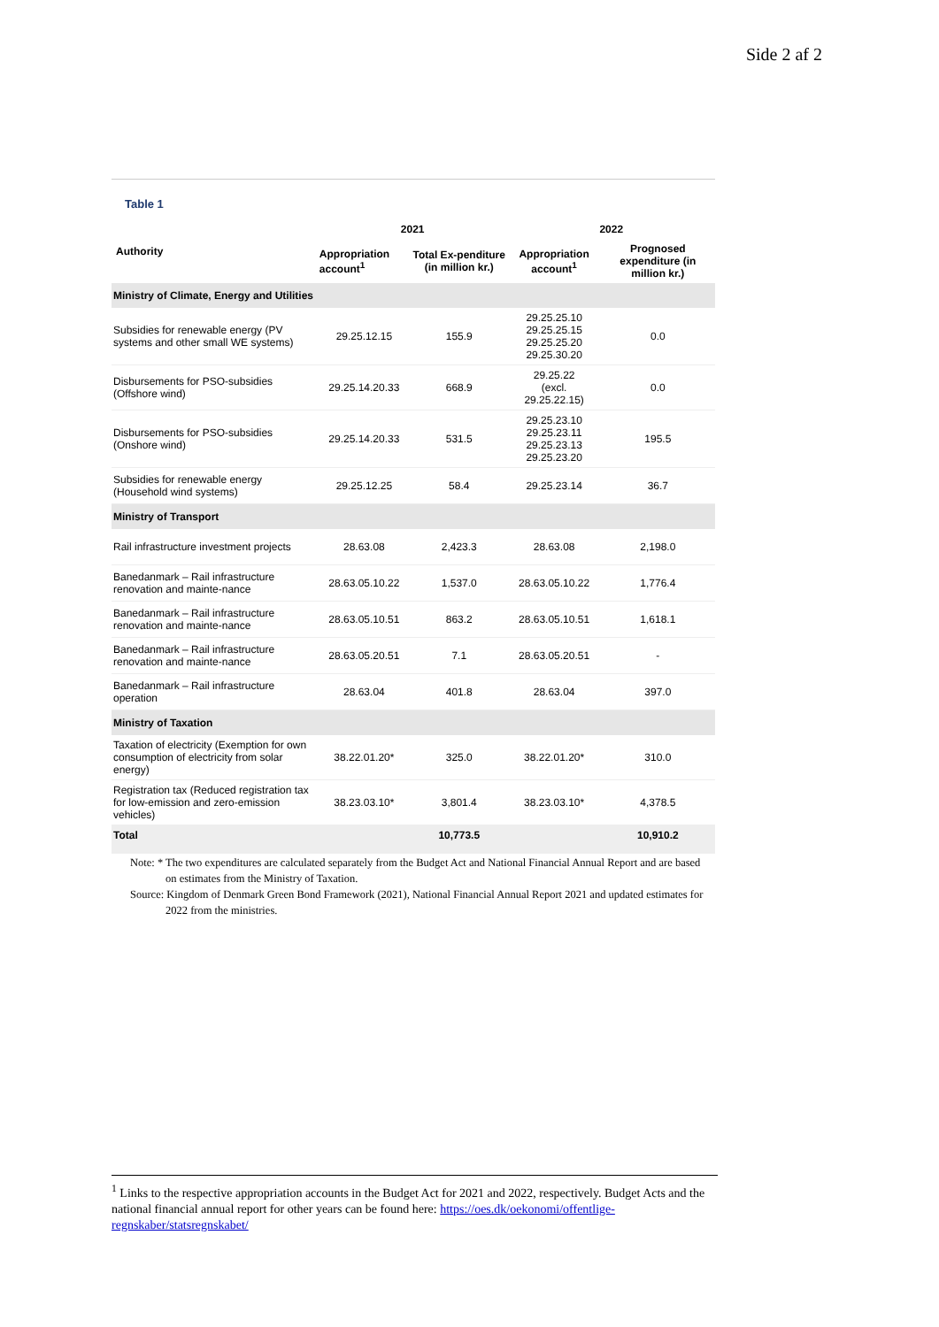Side 2 af 2
Table 1
| Authority | 2021 | | 2022 | |
| --- | --- | --- | --- | --- |
| | Appropriation account<sup>1</sup> | Total Ex-penditure (in million kr.) | Appropriation account<sup>1</sup> | Prognosed expenditure (in million kr.) |
| Ministry of Climate, Energy and Utilities | | | | |
| Subsidies for renewable energy (PV systems and other small WE systems) | 29.25.12.15 | 155.9 | 29.25.25.10 29.25.25.15 29.25.25.20 29.25.30.20 | 0.0 |
| Disbursements for PSO-subsidies (Offshore wind) | 29.25.14.20.33 | 668.9 | 29.25.22 (excl. 29.25.22.15) | 0.0 |
| Disbursements for PSO-subsidies (Onshore wind) | 29.25.14.20.33 | 531.5 | 29.25.23.10 29.25.23.11 29.25.23.13 29.25.23.20 | 195.5 |
| Subsidies for renewable energy (Household wind systems) | 29.25.12.25 | 58.4 | 29.25.23.14 | 36.7 |
| Ministry of Transport | | | | |
| Rail infrastructure investment projects | 28.63.08 | 2,423.3 | 28.63.08 | 2,198.0 |
| Banedanmark – Rail infrastructure renovation and mainte-nance | 28.63.05.10.22 | 1,537.0 | 28.63.05.10.22 | 1,776.4 |
| Banedanmark – Rail infrastructure renovation and mainte-nance | 28.63.05.10.51 | 863.2 | 28.63.05.10.51 | 1,618.1 |
| Banedanmark – Rail infrastructure renovation and mainte-nance | 28.63.05.20.51 | 7.1 | 28.63.05.20.51 | - |
| Banedanmark – Rail infrastructure operation | 28.63.04 | 401.8 | 28.63.04 | 397.0 |
| Ministry of Taxation | | | | |
| Taxation of electricity (Exemption for own consumption of electricity from solar energy) | 38.22.01.20* | 325.0 | 38.22.01.20* | 310.0 |
| Registration tax (Reduced registration tax for low-emission and zero-emission vehicles) | 38.23.03.10* | 3,801.4 | 38.23.03.10* | 4,378.5 |
| Total | | 10,773.5 | | 10,910.2 |
Note: * The two expenditures are calculated separately from the Budget Act and National Financial Annual Report and are based on estimates from the Ministry of Taxation.
Source: Kingdom of Denmark Green Bond Framework (2021), National Financial Annual Report 2021 and updated estimates for 2022 from the ministries.
<sup>1</sup> Links to the respective appropriation accounts in the Budget Act for 2021 and 2022, respectively. Budget Acts and the national financial annual report for other years can be found here: https://oes.dk/oekonomi/offentlige-regnskaber/statsregnskabet/